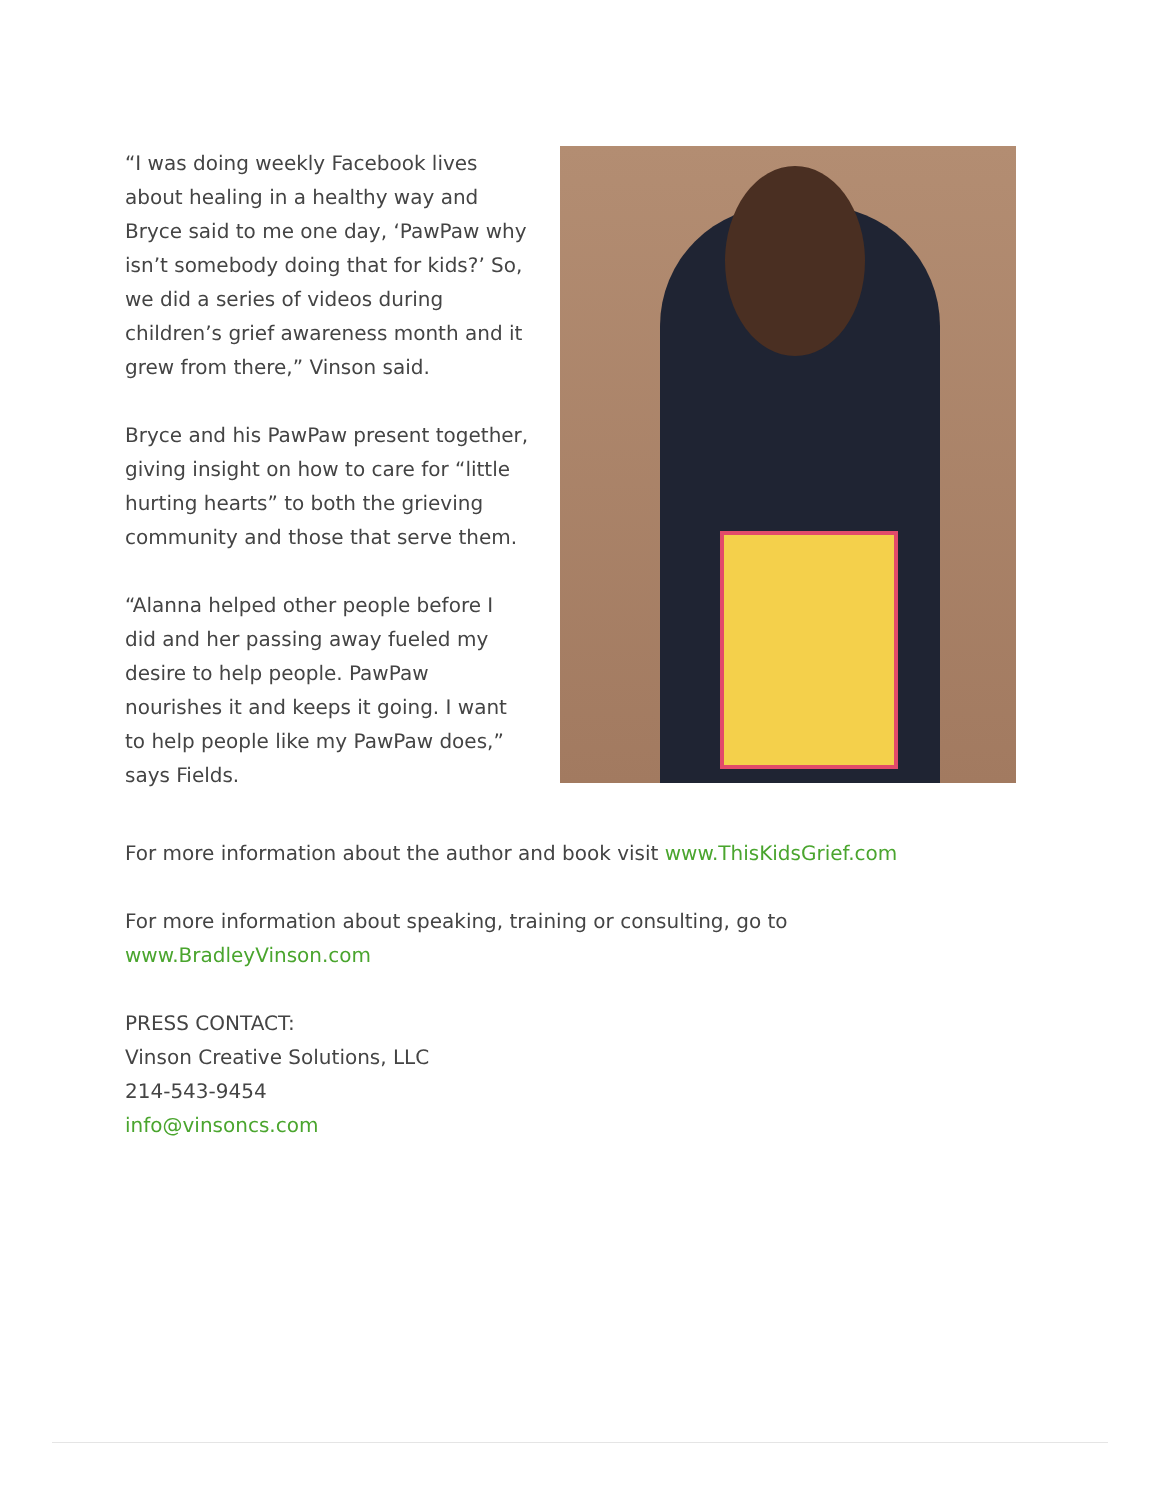“I was doing weekly Facebook lives about healing in a healthy way and Bryce said to me one day, ‘PawPaw why isn’t somebody doing that for kids?’ So, we did a series of videos during children’s grief awareness month and it grew from there,” Vinson said.
Bryce and his PawPaw present together, giving insight on how to care for “little hurting hearts” to both the grieving community and those that serve them.
“Alanna helped other people before I did and her passing away fueled my desire to help people. PawPaw nourishes it and keeps it going. I want to help people like my PawPaw does,” says Fields.
For more information about the author and book visit www.ThisKidsGrief.com
For more information about speaking, training or consulting, go to www.BradleyVinson.com
PRESS CONTACT:
Vinson Creative Solutions, LLC
214-543-9454
info@vinsoncs.com